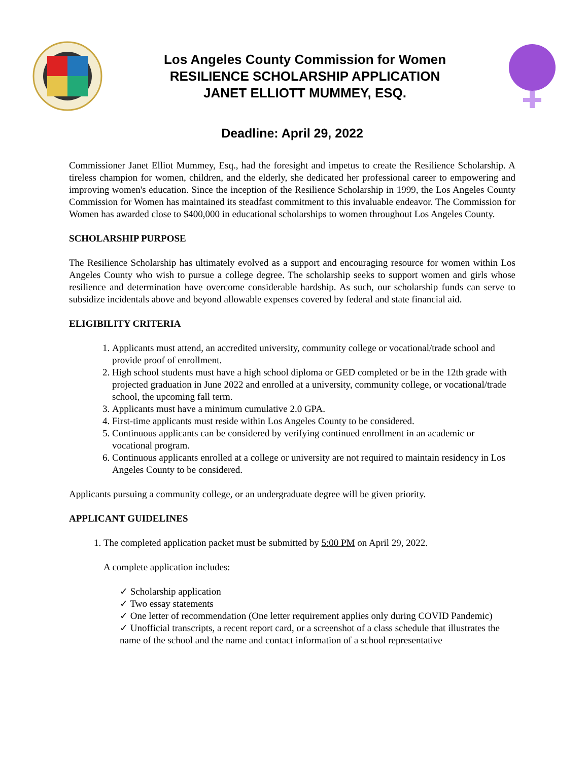Los Angeles County Commission for Women
RESILIENCE SCHOLARSHIP APPLICATION
JANET ELLIOTT MUMMEY, ESQ.
Deadline: April 29, 2022
Commissioner Janet Elliot Mummey, Esq., had the foresight and impetus to create the Resilience Scholarship. A tireless champion for women, children, and the elderly, she dedicated her professional career to empowering and improving women's education. Since the inception of the Resilience Scholarship in 1999, the Los Angeles County Commission for Women has maintained its steadfast commitment to this invaluable endeavor. The Commission for Women has awarded close to $400,000 in educational scholarships to women throughout Los Angeles County.
SCHOLARSHIP PURPOSE
The Resilience Scholarship has ultimately evolved as a support and encouraging resource for women within Los Angeles County who wish to pursue a college degree. The scholarship seeks to support women and girls whose resilience and determination have overcome considerable hardship. As such, our scholarship funds can serve to subsidize incidentals above and beyond allowable expenses covered by federal and state financial aid.
ELIGIBILITY CRITERIA
1. Applicants must attend, an accredited university, community college or vocational/trade school and provide proof of enrollment.
2. High school students must have a high school diploma or GED completed or be in the 12th grade with projected graduation in June 2022 and enrolled at a university, community college, or vocational/trade school, the upcoming fall term.
3. Applicants must have a minimum cumulative 2.0 GPA.
4. First-time applicants must reside within Los Angeles County to be considered.
5. Continuous applicants can be considered by verifying continued enrollment in an academic or vocational program.
6. Continuous applicants enrolled at a college or university are not required to maintain residency in Los Angeles County to be considered.
Applicants pursuing a community college, or an undergraduate degree will be given priority.
APPLICANT GUIDELINES
1. The completed application packet must be submitted by 5:00 PM on April 29, 2022.
A complete application includes:
✓ Scholarship application
✓ Two essay statements
✓ One letter of recommendation (One letter requirement applies only during COVID Pandemic)
✓ Unofficial transcripts, a recent report card, or a screenshot of a class schedule that illustrates the name of the school and the name and contact information of a school representative